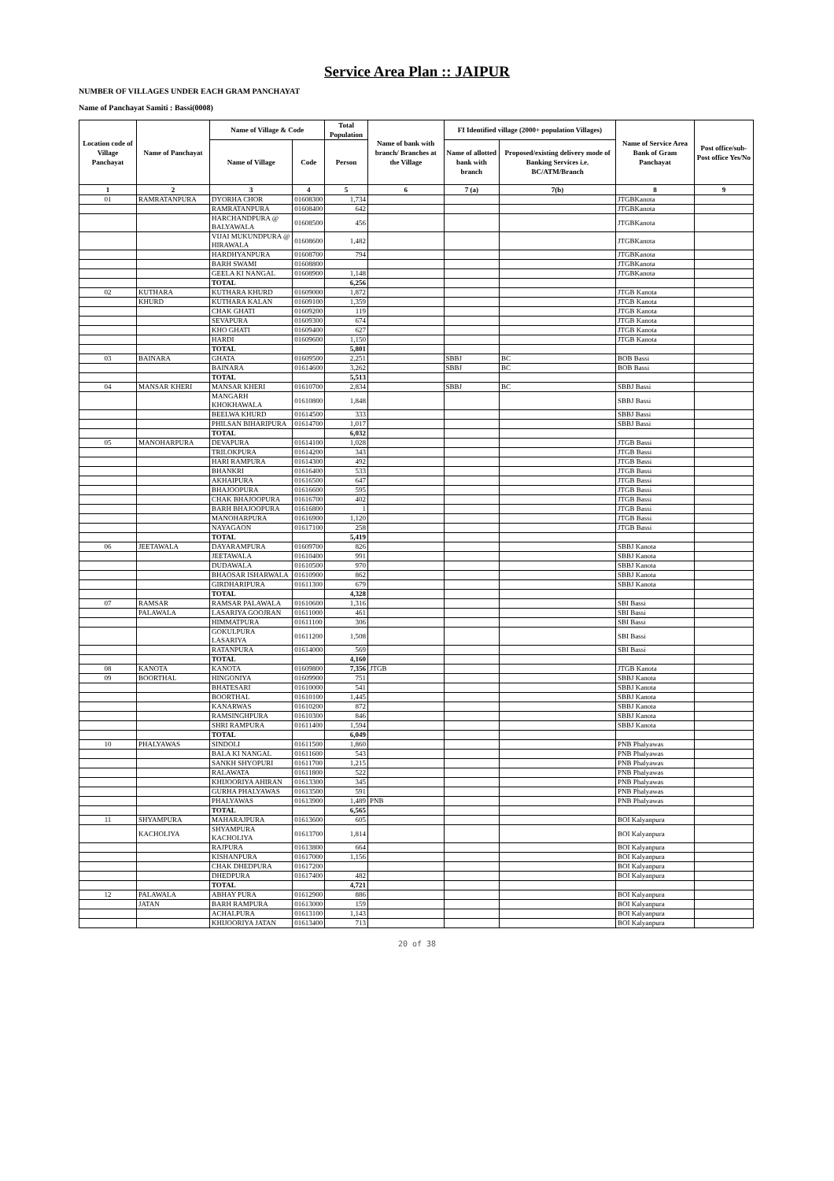Service Area Plan :: JAIPUR
NUMBER OF VILLAGES UNDER EACH GRAM PANCHAYAT
Name of Panchayat Samiti : Bassi(0008)
| Location code of Village Panchayat | Name of Panchayat | Name of Village & Code | | Total Population | Name of bank with branch/ Branches at the Village | FI Identified village (2000+ population Villages) | | Name of Service Area Bank of Gram Panchayat | Post office/sub-Post office Yes/No |
| --- | --- | --- | --- | --- | --- | --- | --- | --- | --- |
| | | Name of Village | Code | Person | | Name of allotted bank with branch | Proposed/existing delivery mode of Banking Services i.e. BC/ATM/Branch | | |
| 1 | 2 | 3 | 4 | 5 | 6 | 7 (a) | 7(b) | 8 | 9 |
| 01 | RAMRATANPURA | DYORHA CHOR | 01608300 | 1,734 | | | | JTGBKanota | |
| | | RAMRATANPURA | 01608400 | 642 | | | | JTGBKanota | |
| | | HARCHANDPURA @ BALYAWALA | 01608500 | 456 | | | | JTGBKanota | |
| | | VIJAI MUKUNDPURA @ HIRAWALA | 01608600 | 1,482 | | | | JTGBKanota | |
| | | HARDHYANPURA | 01608700 | 794 | | | | JTGBKanota | |
| | | BARH SWAMI | 01608800 | | | | | JTGBKanota | |
| | | GEELA KI NANGAL | 01608900 | 1,148 | | | | JTGBKanota | |
| | | TOTAL | | 6,256 | | | | | |
| 02 | KUTHARA | KUTHARA KHURD | 01609000 | 1,872 | | | | JTGB Kanota | |
| | KHURD | KUTHARA KALAN | 01609100 | 1,359 | | | | JTGB Kanota | |
| | | CHAK GHATI | 01609200 | 119 | | | | JTGB Kanota | |
| | | SEVAPURA | 01609300 | 674 | | | | JTGB Kanota | |
| | | KHO GHATI | 01609400 | 627 | | | | JTGB Kanota | |
| | | HARDI | 01609600 | 1,150 | | | | JTGB Kanota | |
| | | TOTAL | | 5,801 | | | | | |
| 03 | BAINARA | GHATA | 01609500 | 2,251 | | SBBJ | BC | BOB Bassi | |
| | | BAINARA | 01614600 | 3,262 | | SBBJ | BC | BOB Bassi | |
| | | TOTAL | | 5,513 | | | | | |
| 04 | MANSAR KHERI | MANSAR KHERI | 01610700 | 2,834 | | SBBJ | BC | SBBJ Bassi | |
| | | MANGARH KHOKHAWALA | 01610800 | 1,848 | | | | SBBJ Bassi | |
| | | BEELWA KHURD | 01614500 | 333 | | | | SBBJ Bassi | |
| | | PHILSAN BIHARIPURA | 01614700 | 1,017 | | | | SBBJ Bassi | |
| | | TOTAL | | 6,032 | | | | | |
| 05 | MANOHARPURA | DEVAPURA | 01614100 | 1,028 | | | | JTGB Bassi | |
| | | TRILOKPURA | 01614200 | 343 | | | | JTGB Bassi | |
| | | HARI RAMPURA | 01614300 | 492 | | | | JTGB Bassi | |
| | | BHANKRI | 01616400 | 533 | | | | JTGB Bassi | |
| | | AKHAIPURA | 01616500 | 647 | | | | JTGB Bassi | |
| | | BHAJOOPURA | 01616600 | 595 | | | | JTGB Bassi | |
| | | CHAK BHAJOOPURA | 01616700 | 402 | | | | JTGB Bassi | |
| | | BARH BHAJOOPURA | 01616800 | 1 | | | | JTGB Bassi | |
| | | MANOHARPURA | 01616900 | 1,120 | | | | JTGB Bassi | |
| | | NAYAGAON | 01617100 | 258 | | | | JTGB Bassi | |
| | | TOTAL | | 5,419 | | | | | |
| 06 | JEETAWALA | DAYARAMPURA | 01609700 | 826 | | | | SBBJ Kanota | |
| | | JEETAWALA | 01610400 | 991 | | | | SBBJ Kanota | |
| | | DUDAWALA | 01610500 | 970 | | | | SBBJ Kanota | |
| | | BHAOSAR ISHARWALA | 01610900 | 862 | | | | SBBJ Kanota | |
| | | GIRDHARIPURA | 01611300 | 679 | | | | SBBJ Kanota | |
| | | TOTAL | | 4,328 | | | | | |
| 07 | RAMSAR | RAMSAR PALAWALA | 01610600 | 1,316 | | | | SBI Bassi | |
| | PALAWALA | LASARIYA GOOJRAN | 01611000 | 461 | | | | SBI Bassi | |
| | | HIMMATPURA | 01611100 | 306 | | | | SBI Bassi | |
| | | GOKULPURA LASARIYA | 01611200 | 1,508 | | | | SBI Bassi | |
| | | RATANPURA | 01614000 | 569 | | | | SBI Bassi | |
| | | TOTAL | | 4,160 | | | | | |
| 08 | KANOTA | KANOTA | 01609800 | 7,356 | JTGB | | | JTGB Kanota | |
| 09 | BOORTHAL | HINGONIYA | 01609900 | 751 | | | | SBBJ Kanota | |
| | | BHATESARI | 01610000 | 541 | | | | SBBJ Kanota | |
| | | BOORTHAL | 01610100 | 1,445 | | | | SBBJ Kanota | |
| | | KANARWAS | 01610200 | 872 | | | | SBBJ Kanota | |
| | | RAMSINGHPURA | 01610300 | 846 | | | | SBBJ Kanota | |
| | | SHRI RAMPURA | 01611400 | 1,594 | | | | SBBJ Kanota | |
| | | TOTAL | | 6,049 | | | | | |
| 10 | PHALYAWAS | SINDOLI | 01611500 | 1,860 | | | | PNB Phalyawas | |
| | | BALA KI NANGAL | 01611600 | 543 | | | | PNB Phalyawas | |
| | | SANKH SHYOPURI | 01611700 | 1,215 | | | | PNB Phalyawas | |
| | | RALAWATA | 01611800 | 522 | | | | PNB Phalyawas | |
| | | KHIJOORIYA AHIRAN | 01613300 | 345 | | | | PNB Phalyawas | |
| | | GURHA PHALYAWAS | 01613500 | 591 | | | | PNB Phalyawas | |
| | | PHALYAWAS | 01613900 | 1,489 | PNB | | | PNB Phalyawas | |
| | | TOTAL | | 6,565 | | | | | |
| 11 | SHYAMPURA | MAHARAJPURA | 01613600 | 605 | | | | BOI Kalyanpura | |
| | KACHOLIYA | SHYAMPURA KACHOLIYA | 01613700 | 1,814 | | | | BOI Kalyanpura | |
| | | RAJPURA | 01613800 | 664 | | | | BOI Kalyanpura | |
| | | KISHANPURA | 01617000 | 1,156 | | | | BOI Kalyanpura | |
| | | CHAK DHEDPURA | 01617200 | | | | | BOI Kalyanpura | |
| | | DHEDPURA | 01617400 | 482 | | | | BOI Kalyanpura | |
| | | TOTAL | | 4,721 | | | | | |
| 12 | PALAWALA | ABHAY PURA | 01612900 | 886 | | | | BOI Kalyanpura | |
| | JATAN | BARH RAMPURA | 01613000 | 159 | | | | BOI Kalyanpura | |
| | | ACHALPURA | 01613100 | 1,143 | | | | BOI Kalyanpura | |
| | | KHIJOORIYA JATAN | 01613400 | 713 | | | | BOI Kalyanpura | |
20 of 38